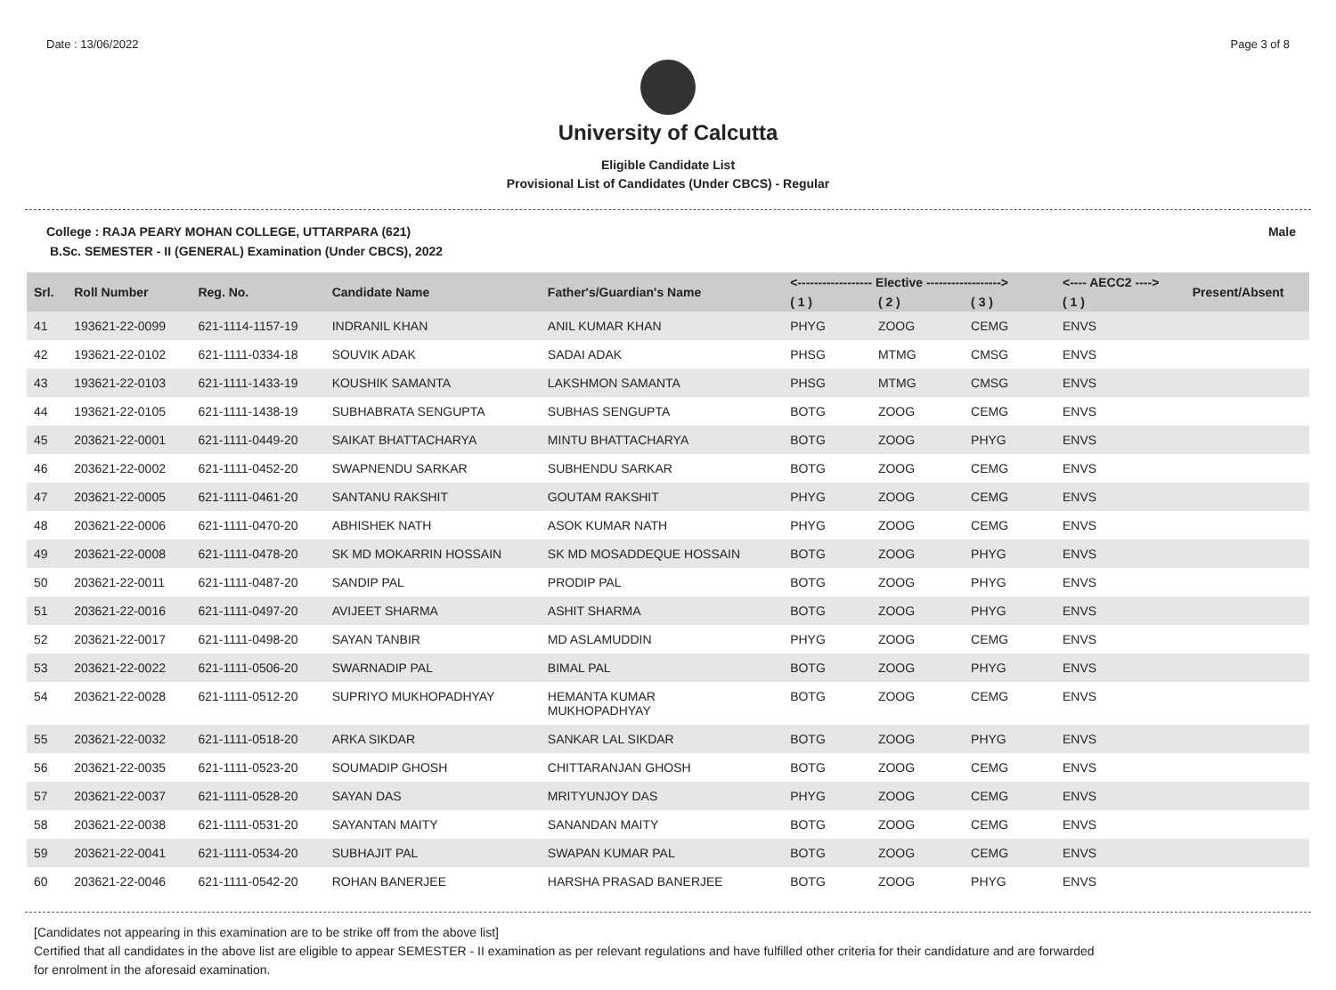Date : 13/06/2022 Page 3 of 8
University of Calcutta
Eligible Candidate List
Provisional List of Candidates (Under CBCS) - Regular
College : RAJA PEARY MOHAN COLLEGE, UTTARPARA (621) Male
B.Sc. SEMESTER - II (GENERAL) Examination (Under CBCS), 2022
| Srl. | Roll Number | Reg. No. | Candidate Name | Father's/Guardian's Name | <------------------ Elective ------------------> | | | <---- AECC2 ----> | Present/Absent |
| --- | --- | --- | --- | --- | --- | --- | --- | --- | --- |
| | | | | | ( 1 ) | ( 2 ) | ( 3 ) | ( 1 ) | |
| 41 | 193621-22-0099 | 621-1114-1157-19 | INDRANIL KHAN | ANIL KUMAR KHAN | PHYG | ZOOG | CEMG | ENVS | |
| 42 | 193621-22-0102 | 621-1111-0334-18 | SOUVIK ADAK | SADAI ADAK | PHSG | MTMG | CMSG | ENVS | |
| 43 | 193621-22-0103 | 621-1111-1433-19 | KOUSHIK SAMANTA | LAKSHMON SAMANTA | PHSG | MTMG | CMSG | ENVS | |
| 44 | 193621-22-0105 | 621-1111-1438-19 | SUBHABRATA SENGUPTA | SUBHAS SENGUPTA | BOTG | ZOOG | CEMG | ENVS | |
| 45 | 203621-22-0001 | 621-1111-0449-20 | SAIKAT BHATTACHARYA | MINTU BHATTACHARYA | BOTG | ZOOG | PHYG | ENVS | |
| 46 | 203621-22-0002 | 621-1111-0452-20 | SWAPNENDU SARKAR | SUBHENDU SARKAR | BOTG | ZOOG | CEMG | ENVS | |
| 47 | 203621-22-0005 | 621-1111-0461-20 | SANTANU RAKSHIT | GOUTAM RAKSHIT | PHYG | ZOOG | CEMG | ENVS | |
| 48 | 203621-22-0006 | 621-1111-0470-20 | ABHISHEK NATH | ASOK KUMAR NATH | PHYG | ZOOG | CEMG | ENVS | |
| 49 | 203621-22-0008 | 621-1111-0478-20 | SK MD MOKARRIN HOSSAIN | SK MD MOSADDEQUE HOSSAIN | BOTG | ZOOG | PHYG | ENVS | |
| 50 | 203621-22-0011 | 621-1111-0487-20 | SANDIP PAL | PRODIP PAL | BOTG | ZOOG | PHYG | ENVS | |
| 51 | 203621-22-0016 | 621-1111-0497-20 | AVIJEET SHARMA | ASHIT SHARMA | BOTG | ZOOG | PHYG | ENVS | |
| 52 | 203621-22-0017 | 621-1111-0498-20 | SAYAN TANBIR | MD ASLAMUDDIN | PHYG | ZOOG | CEMG | ENVS | |
| 53 | 203621-22-0022 | 621-1111-0506-20 | SWARNADIP PAL | BIMAL PAL | BOTG | ZOOG | PHYG | ENVS | |
| 54 | 203621-22-0028 | 621-1111-0512-20 | SUPRIYO MUKHOPADHYAY | HEMANTA KUMAR MUKHOPADHYAY | BOTG | ZOOG | CEMG | ENVS | |
| 55 | 203621-22-0032 | 621-1111-0518-20 | ARKA SIKDAR | SANKAR LAL SIKDAR | BOTG | ZOOG | PHYG | ENVS | |
| 56 | 203621-22-0035 | 621-1111-0523-20 | SOUMADIP GHOSH | CHITTARANJAN GHOSH | BOTG | ZOOG | CEMG | ENVS | |
| 57 | 203621-22-0037 | 621-1111-0528-20 | SAYAN DAS | MRITYUNJOY DAS | PHYG | ZOOG | CEMG | ENVS | |
| 58 | 203621-22-0038 | 621-1111-0531-20 | SAYANTAN MAITY | SANANDAN MAITY | BOTG | ZOOG | CEMG | ENVS | |
| 59 | 203621-22-0041 | 621-1111-0534-20 | SUBHAJIT PAL | SWAPAN KUMAR PAL | BOTG | ZOOG | CEMG | ENVS | |
| 60 | 203621-22-0046 | 621-1111-0542-20 | ROHAN BANERJEE | HARSHA PRASAD BANERJEE | BOTG | ZOOG | PHYG | ENVS | |
[Candidates not appearing in this examination are to be strike off from the above list]
Certified that all candidates in the above list are eligible to appear SEMESTER - II examination as per relevant regulations and have fulfilled other criteria for their candidature and are forwarded
for enrolment in the aforesaid examination.